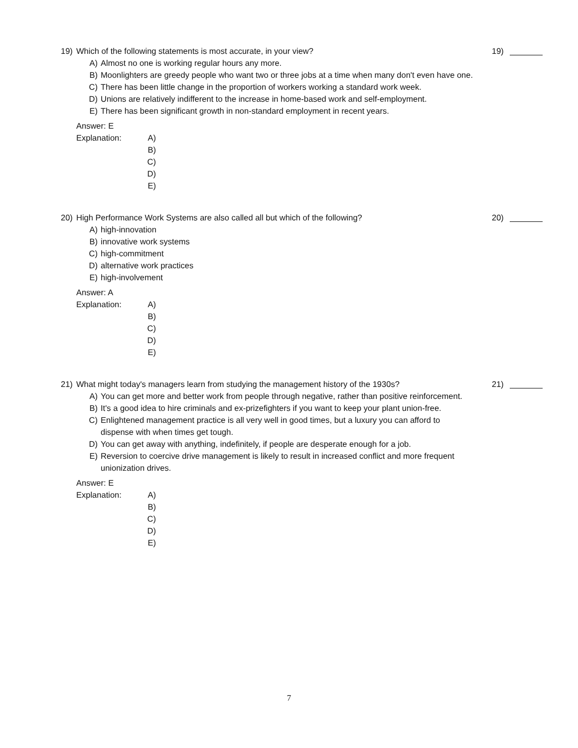19) Which of the following statements is most accurate, in your view?
19)
A) Almost no one is working regular hours any more.
B) Moonlighters are greedy people who want two or three jobs at a time when many don't even have one.
C) There has been little change in the proportion of workers working a standard work week.
D) Unions are relatively indifferent to the increase in home-based work and self-employment.
E) There has been significant growth in non-standard employment in recent years.
Answer: E
Explanation: A)
B)
C)
D)
E)
20) High Performance Work Systems are also called all but which of the following?
20)
A) high-innovation
B) innovative work systems
C) high-commitment
D) alternative work practices
E) high-involvement
Answer: A
Explanation: A)
B)
C)
D)
E)
21) What might today's managers learn from studying the management history of the 1930s?
21)
A) You can get more and better work from people through negative, rather than positive reinforcement.
B) It's a good idea to hire criminals and ex-prizefighters if you want to keep your plant union-free.
C) Enlightened management practice is all very well in good times, but a luxury you can afford to dispense with when times get tough.
D) You can get away with anything, indefinitely, if people are desperate enough for a job.
E) Reversion to coercive drive management is likely to result in increased conflict and more frequent unionization drives.
Answer: E
Explanation: A)
B)
C)
D)
E)
7